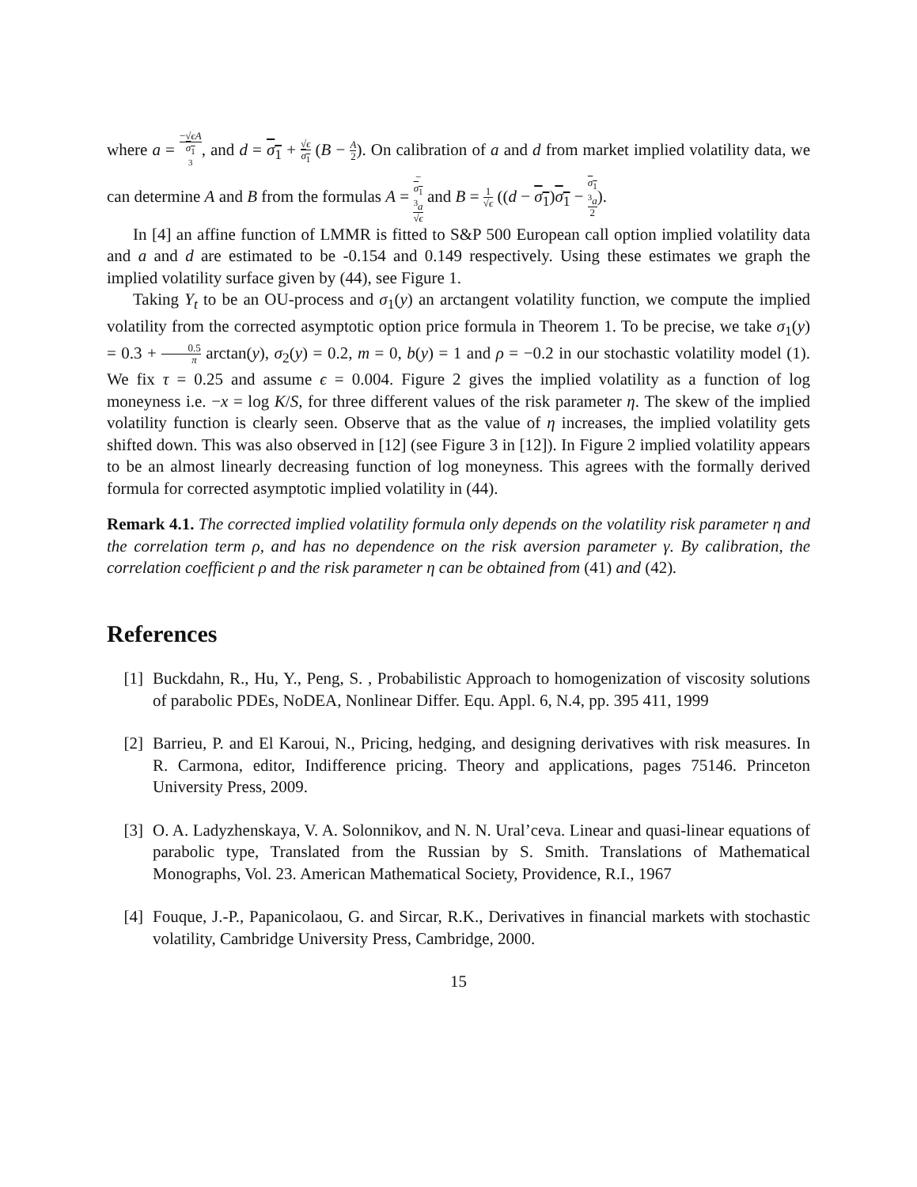where a = −√ϵA σ<sub>1</sub>
<sup>3</sup>, and d = σ<sub>1</sub> + √ϵ σ<sub>1</sub> (B − A 2). On calibration of a and d from market implied volatility data, we can determine A and B from the formulas A = −
σ<sub>1</sub>
<sup>3</sup>a √ϵ and B = 1 √ϵ ((d − σ<sub>1</sub>)σ<sub>1</sub> − σ<sub>1</sub>
<sup>3</sup>a 2).
In [4] an affine function of LMMR is fitted to S&P 500 European call option implied volatility data and a and d are estimated to be -0.154 and 0.149 respectively. Using these estimates we graph the implied volatility surface given by (44), see Figure 1.
Taking Y<sub>t</sub> to be an OU-process and σ<sub>1</sub>(y) an arctangent volatility function, we compute the implied volatility from the corrected asymptotic option price formula in Theorem 1. To be precise, we take σ<sub>1</sub>(y) = 0.3 + 0.5 π arctan(y), σ<sub>2</sub>(y) = 0.2, m = 0, b(y) = 1 and ρ = −0.2 in our stochastic volatility model (1). We fix τ = 0.25 and assume ϵ = 0.004. Figure 2 gives the implied volatility as a function of log moneyness i.e. −x = log K/S, for three different values of the risk parameter η. The skew of the implied volatility function is clearly seen. Observe that as the value of η increases, the implied volatility gets shifted down. This was also observed in [12] (see Figure 3 in [12]). In Figure 2 implied volatility appears to be an almost linearly decreasing function of log moneyness. This agrees with the formally derived formula for corrected asymptotic implied volatility in (44).
Remark 4.1. The corrected implied volatility formula only depends on the volatility risk parameter η and the correlation term ρ, and has no dependence on the risk aversion parameter γ. By calibration, the correlation coefficient ρ and the risk parameter η can be obtained from (41) and (42).
References
[1] Buckdahn, R., Hu, Y., Peng, S. , Probabilistic Approach to homogenization of viscosity solutions of parabolic PDEs, NoDEA, Nonlinear Differ. Equ. Appl. 6, N.4, pp. 395 411, 1999
[2] Barrieu, P. and El Karoui, N., Pricing, hedging, and designing derivatives with risk measures. In R. Carmona, editor, Indifference pricing. Theory and applications, pages 75146. Princeton University Press, 2009.
[3] O. A. Ladyzhenskaya, V. A. Solonnikov, and N. N. Ural’ceva. Linear and quasi-linear equations of parabolic type, Translated from the Russian by S. Smith. Translations of Mathematical Monographs, Vol. 23. American Mathematical Society, Providence, R.I., 1967
[4] Fouque, J.-P., Papanicolaou, G. and Sircar, R.K., Derivatives in financial markets with stochastic volatility, Cambridge University Press, Cambridge, 2000.
15